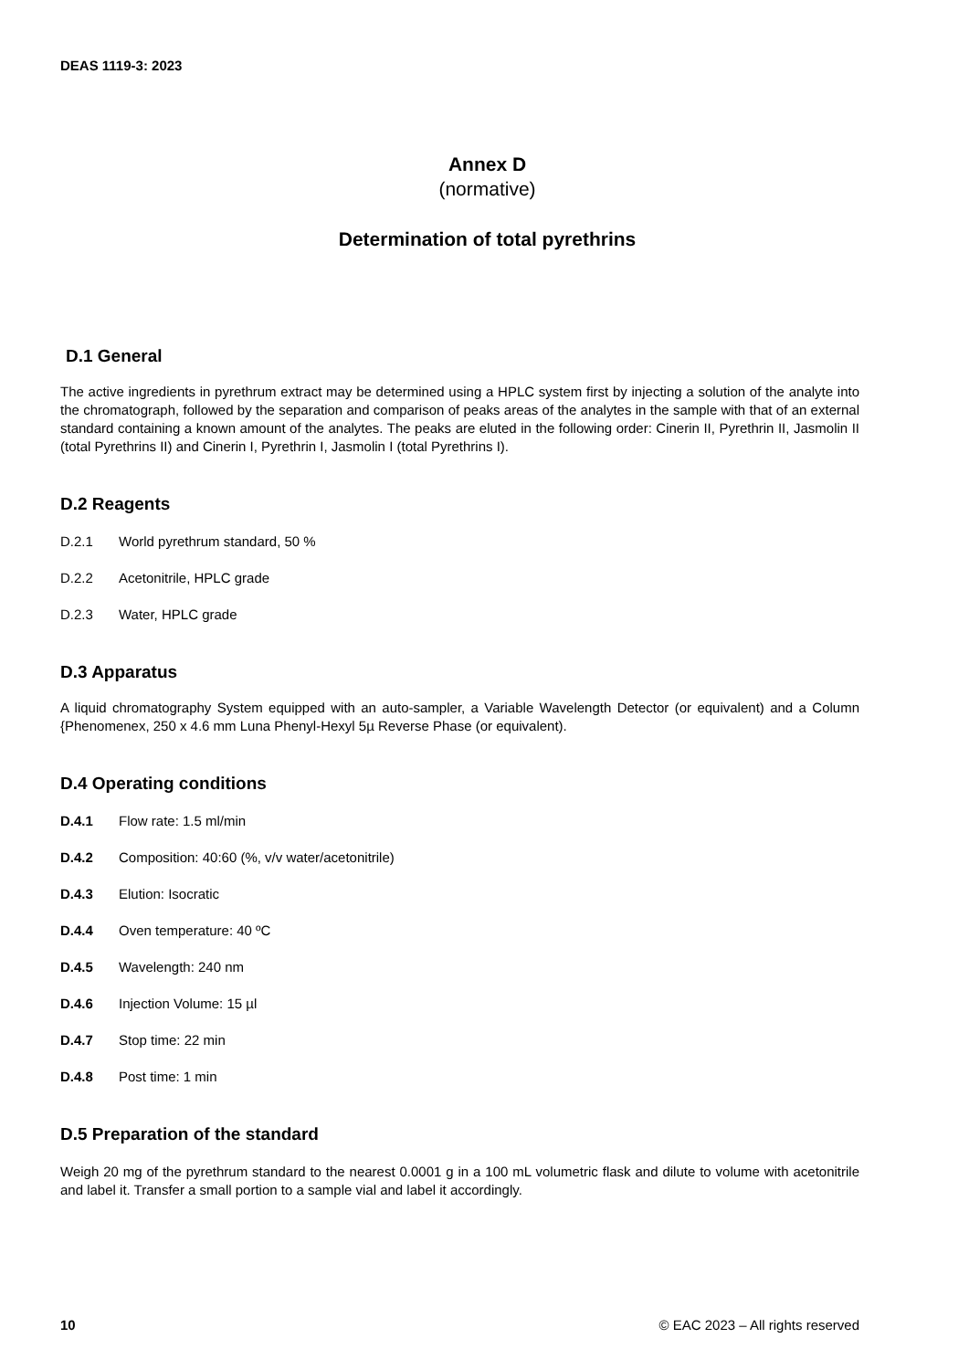DEAS 1119-3: 2023
Annex D
(normative)
Determination of total pyrethrins
D.1 General
The active ingredients in pyrethrum extract may be determined using a HPLC system first by injecting a solution of the analyte into the chromatograph, followed by the separation and comparison of peaks areas of the analytes in the sample with that of an external standard containing a known amount of the analytes. The peaks are eluted in the following order: Cinerin II, Pyrethrin II, Jasmolin II (total Pyrethrins II) and Cinerin I, Pyrethrin I, Jasmolin I (total Pyrethrins I).
D.2 Reagents
D.2.1 World pyrethrum standard, 50 %
D.2.2 Acetonitrile, HPLC grade
D.2.3 Water, HPLC grade
D.3 Apparatus
A liquid chromatography System equipped with an auto-sampler, a Variable Wavelength Detector (or equivalent) and a Column {Phenomenex, 250 x 4.6 mm Luna Phenyl-Hexyl 5µ Reverse Phase (or equivalent).
D.4 Operating conditions
D.4.1 Flow rate: 1.5 ml/min
D.4.2 Composition: 40:60 (%, v/v water/acetonitrile)
D.4.3 Elution: Isocratic
D.4.4 Oven temperature: 40 ºC
D.4.5 Wavelength: 240 nm
D.4.6 Injection Volume: 15 µl
D.4.7 Stop time: 22 min
D.4.8 Post time: 1 min
D.5 Preparation of the standard
Weigh 20 mg of the pyrethrum standard to the nearest 0.0001 g in a 100 mL volumetric flask and dilute to volume with acetonitrile and label it. Transfer a small portion to a sample vial and label it accordingly.
10 © EAC 2023 – All rights reserved